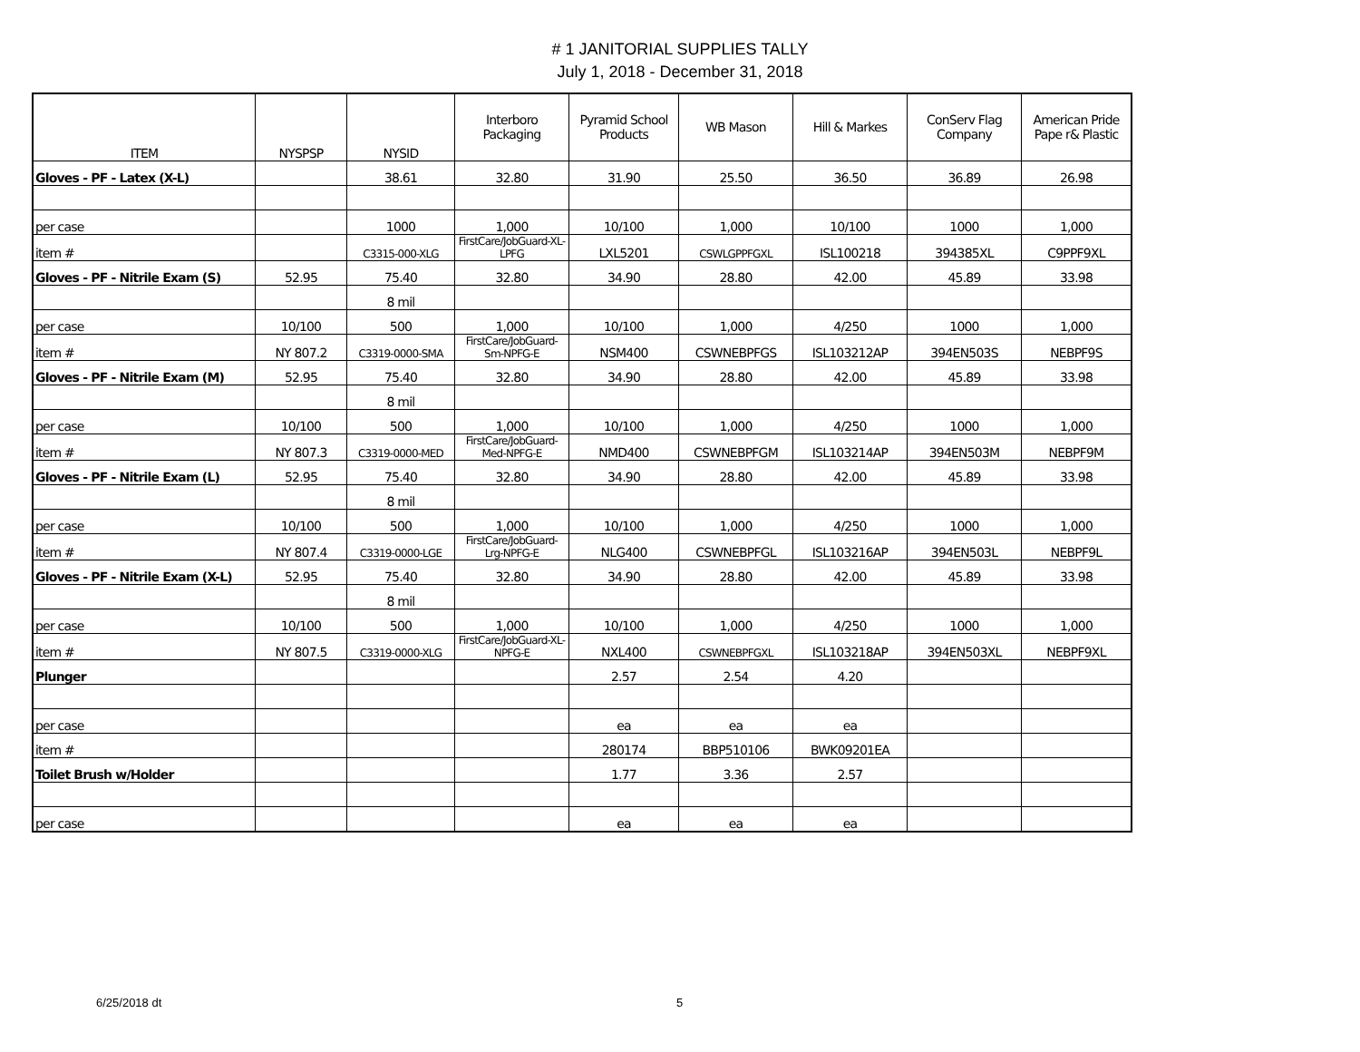# 1 JANITORIAL SUPPLIES TALLY
July 1, 2018 - December 31, 2018
| ITEM | NYSPSP | NYSID | Interboro Packaging | Pyramid School Products | WB Mason | Hill & Markes | ConServ Flag Company | American Pride Pape r& Plastic |
| --- | --- | --- | --- | --- | --- | --- | --- | --- |
| Gloves - PF - Latex (X-L) | | 38.61 | 32.80 | 31.90 | 25.50 | 36.50 | 36.89 | 26.98 |
| per case | | 1000 | 1,000 | 10/100 | 1,000 | 10/100 | 1000 | 1,000 |
| item # | | C3315-000-XLG | FirstCare/JobGuard-XL-LPFG | LXL5201 | CSWLGPPFGXL | ISL100218 | 394385XL | C9PPF9XL |
| Gloves - PF - Nitrile Exam (S) | 52.95 | 75.40 | 32.80 | 34.90 | 28.80 | 42.00 | 45.89 | 33.98 |
| | | 8 mil | | | | | | |
| per case | 10/100 | 500 | 1,000 | 10/100 | 1,000 | 4/250 | 1000 | 1,000 |
| item # | NY 807.2 | C3319-0000-SMA | FirstCare/JobGuard-Sm-NPFG-E | NSM400 | CSWNEBPFGS | ISL103212AP | 394EN503S | NEBPF9S |
| Gloves - PF - Nitrile Exam (M) | 52.95 | 75.40 | 32.80 | 34.90 | 28.80 | 42.00 | 45.89 | 33.98 |
| | | 8 mil | | | | | | |
| per case | 10/100 | 500 | 1,000 | 10/100 | 1,000 | 4/250 | 1000 | 1,000 |
| item # | NY 807.3 | C3319-0000-MED | FirstCare/JobGuard-Med-NPFG-E | NMD400 | CSWNEBPFGM | ISL103214AP | 394EN503M | NEBPF9M |
| Gloves - PF - Nitrile Exam (L) | 52.95 | 75.40 | 32.80 | 34.90 | 28.80 | 42.00 | 45.89 | 33.98 |
| | | 8 mil | | | | | | |
| per case | 10/100 | 500 | 1,000 | 10/100 | 1,000 | 4/250 | 1000 | 1,000 |
| item # | NY 807.4 | C3319-0000-LGE | FirstCare/JobGuard-Lrg-NPFG-E | NLG400 | CSWNEBPFGL | ISL103216AP | 394EN503L | NEBPF9L |
| Gloves - PF - Nitrile Exam (X-L) | 52.95 | 75.40 | 32.80 | 34.90 | 28.80 | 42.00 | 45.89 | 33.98 |
| | | 8 mil | | | | | | |
| per case | 10/100 | 500 | 1,000 | 10/100 | 1,000 | 4/250 | 1000 | 1,000 |
| item # | NY 807.5 | C3319-0000-XLG | FirstCare/JobGuard-XL-NPFG-E | NXL400 | CSWNEBPFGXL | ISL103218AP | 394EN503XL | NEBPF9XL |
| Plunger | | | | 2.57 | 2.54 | 4.20 | | |
| per case | | | | ea | ea | ea | | |
| item # | | | | 280174 | BBP510106 | BWK09201EA | | |
| Toilet Brush w/Holder | | | | 1.77 | 3.36 | 2.57 | | |
| per case | | | | ea | ea | ea | | |
6/25/2018 dt 5